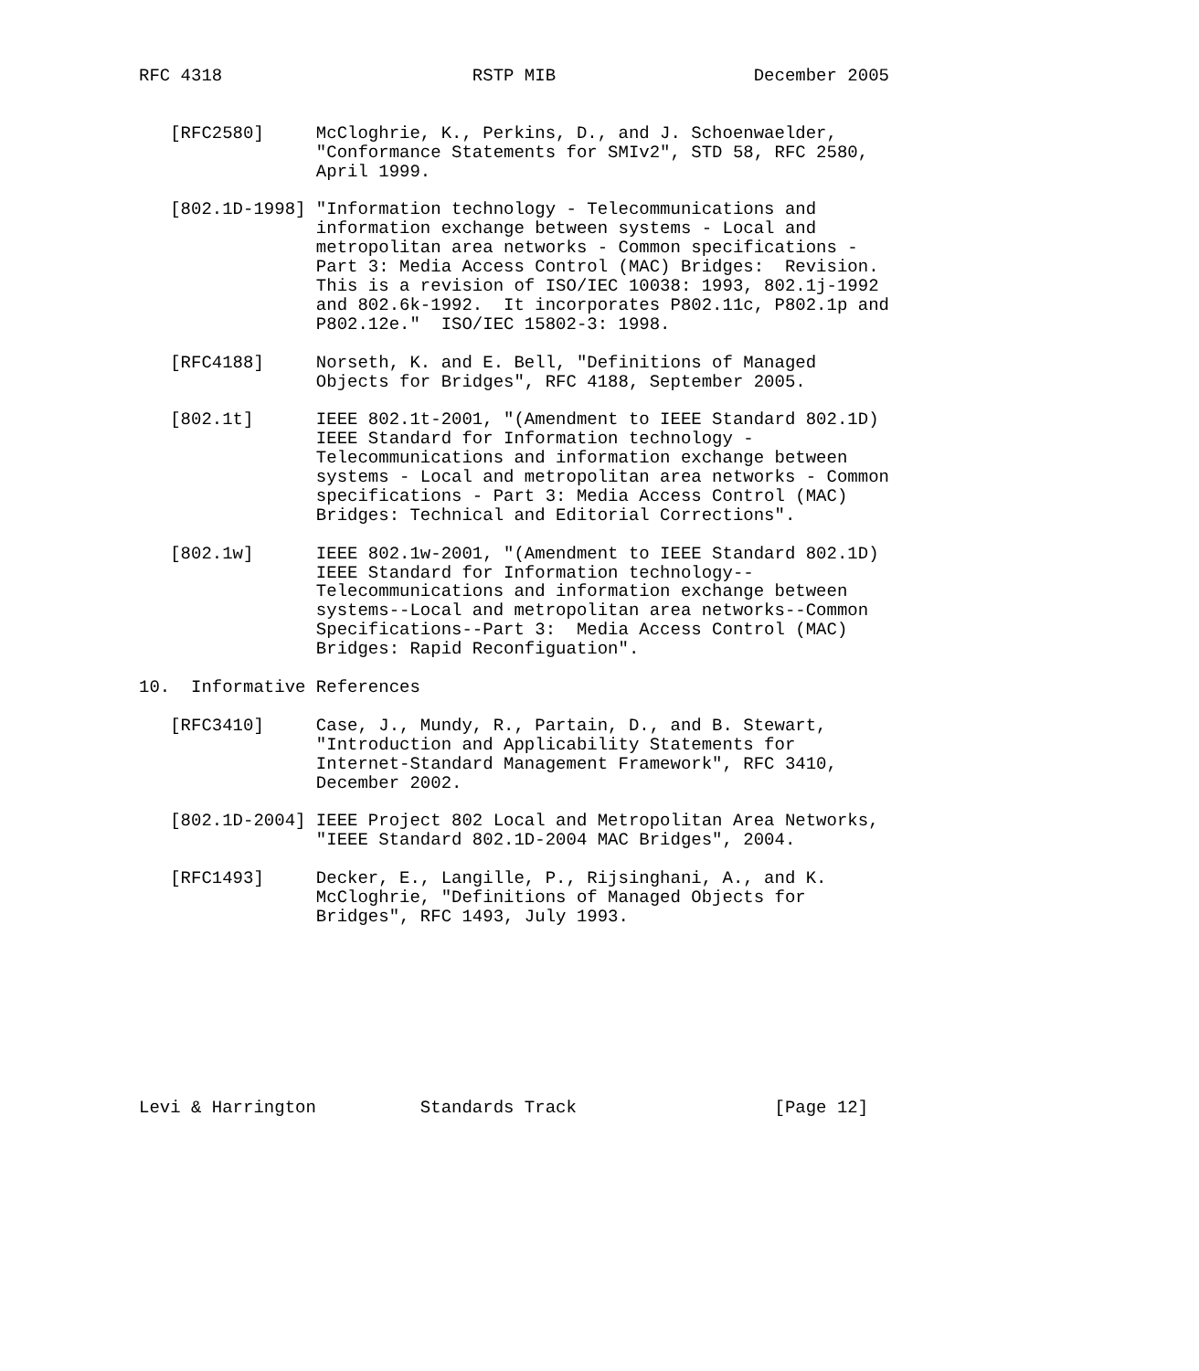RFC 4318                        RSTP MIB                   December 2005


   [RFC2580]     McCloghrie, K., Perkins, D., and J. Schoenwaelder,
                 "Conformance Statements for SMIv2", STD 58, RFC 2580,
                 April 1999.

   [802.1D-1998] "Information technology - Telecommunications and
                 information exchange between systems - Local and
                 metropolitan area networks - Common specifications -
                 Part 3: Media Access Control (MAC) Bridges:  Revision.
                 This is a revision of ISO/IEC 10038: 1993, 802.1j-1992
                 and 802.6k-1992.  It incorporates P802.11c, P802.1p and
                 P802.12e."  ISO/IEC 15802-3: 1998.

   [RFC4188]     Norseth, K. and E. Bell, "Definitions of Managed
                 Objects for Bridges", RFC 4188, September 2005.

   [802.1t]      IEEE 802.1t-2001, "(Amendment to IEEE Standard 802.1D)
                 IEEE Standard for Information technology -
                 Telecommunications and information exchange between
                 systems - Local and metropolitan area networks - Common
                 specifications - Part 3: Media Access Control (MAC)
                 Bridges: Technical and Editorial Corrections".

   [802.1w]      IEEE 802.1w-2001, "(Amendment to IEEE Standard 802.1D)
                 IEEE Standard for Information technology--
                 Telecommunications and information exchange between
                 systems--Local and metropolitan area networks--Common
                 Specifications--Part 3:  Media Access Control (MAC)
                 Bridges: Rapid Reconfiguation".

10.  Informative References

   [RFC3410]     Case, J., Mundy, R., Partain, D., and B. Stewart,
                 "Introduction and Applicability Statements for
                 Internet-Standard Management Framework", RFC 3410,
                 December 2002.

   [802.1D-2004] IEEE Project 802 Local and Metropolitan Area Networks,
                 "IEEE Standard 802.1D-2004 MAC Bridges", 2004.

   [RFC1493]     Decker, E., Langille, P., Rijsinghani, A., and K.
                 McCloghrie, "Definitions of Managed Objects for
                 Bridges", RFC 1493, July 1993.









Levi & Harrington          Standards Track                   [Page 12]